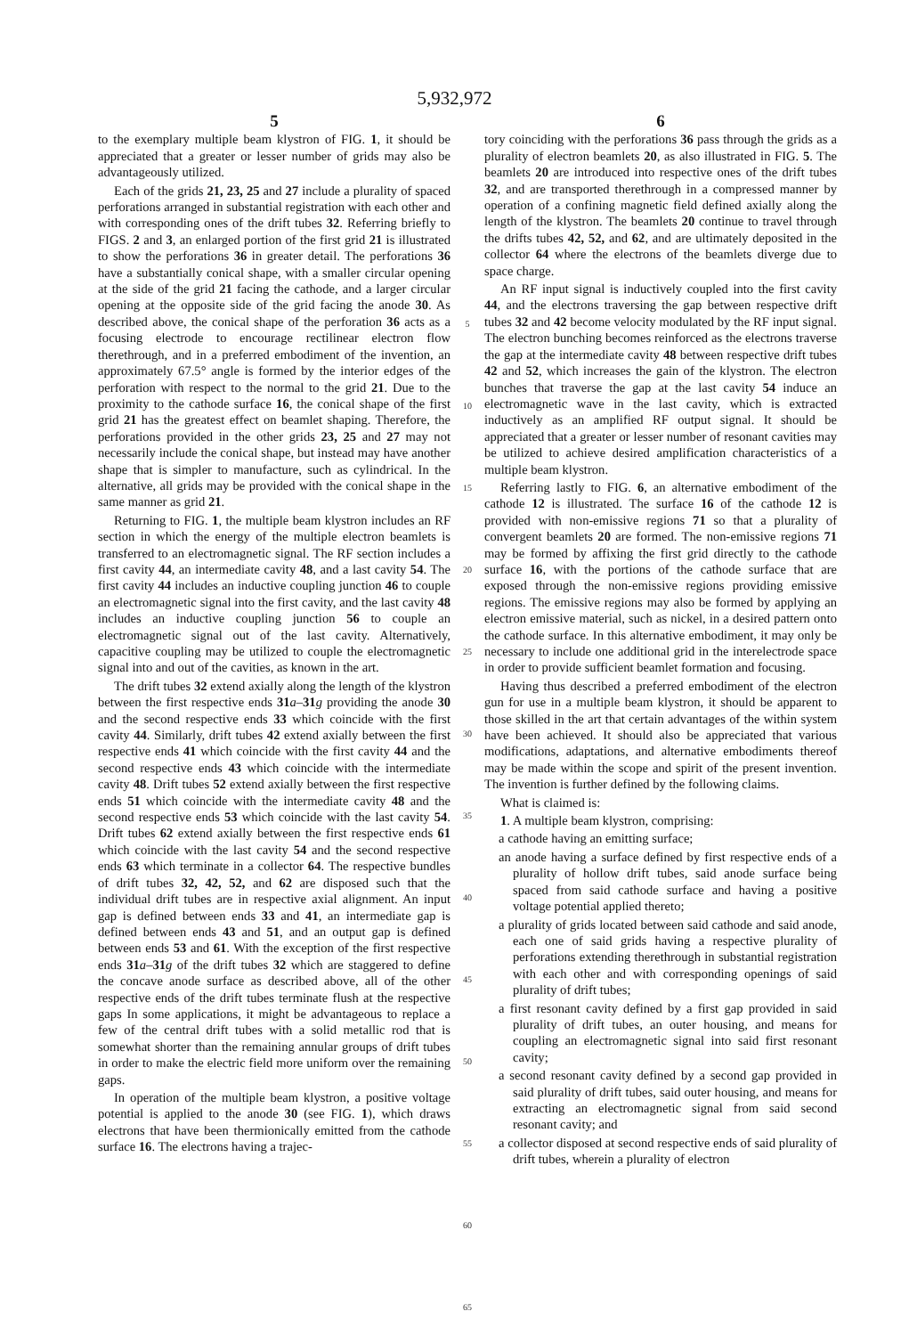5,932,972
5
to the exemplary multiple beam klystron of FIG. 1, it should be appreciated that a greater or lesser number of grids may also be advantageously utilized.
Each of the grids 21, 23, 25 and 27 include a plurality of spaced perforations arranged in substantial registration with each other and with corresponding ones of the drift tubes 32. Referring briefly to FIGS. 2 and 3, an enlarged portion of the first grid 21 is illustrated to show the perforations 36 in greater detail. The perforations 36 have a substantially conical shape, with a smaller circular opening at the side of the grid 21 facing the cathode, and a larger circular opening at the opposite side of the grid facing the anode 30. As described above, the conical shape of the perforation 36 acts as a focusing electrode to encourage rectilinear electron flow therethrough, and in a preferred embodiment of the invention, an approximately 67.5° angle is formed by the interior edges of the perforation with respect to the normal to the grid 21. Due to the proximity to the cathode surface 16, the conical shape of the first grid 21 has the greatest effect on beamlet shaping. Therefore, the perforations provided in the other grids 23, 25 and 27 may not necessarily include the conical shape, but instead may have another shape that is simpler to manufacture, such as cylindrical. In the alternative, all grids may be provided with the conical shape in the same manner as grid 21.
Returning to FIG. 1, the multiple beam klystron includes an RF section in which the energy of the multiple electron beamlets is transferred to an electromagnetic signal. The RF section includes a first cavity 44, an intermediate cavity 48, and a last cavity 54. The first cavity 44 includes an inductive coupling junction 46 to couple an electromagnetic signal into the first cavity, and the last cavity 48 includes an inductive coupling junction 56 to couple an electromagnetic signal out of the last cavity. Alternatively, capacitive coupling may be utilized to couple the electromagnetic signal into and out of the cavities, as known in the art.
The drift tubes 32 extend axially along the length of the klystron between the first respective ends 31 a–31 g providing the anode 30 and the second respective ends 33 which coincide with the first cavity 44. Similarly, drift tubes 42 extend axially between the first respective ends 41 which coincide with the first cavity 44 and the second respective ends 43 which coincide with the intermediate cavity 48. Drift tubes 52 extend axially between the first respective ends 51 which coincide with the intermediate cavity 48 and the second respective ends 53 which coincide with the last cavity 54. Drift tubes 62 extend axially between the first respective ends 61 which coincide with the last cavity 54 and the second respective ends 63 which terminate in a collector 64. The respective bundles of drift tubes 32, 42, 52, and 62 are disposed such that the individual drift tubes are in respective axial alignment. An input gap is defined between ends 33 and 41, an intermediate gap is defined between ends 43 and 51, and an output gap is defined between ends 53 and 61. With the exception of the first respective ends 31 a–31 g of the drift tubes 32 which are staggered to define the concave anode surface as described above, all of the other respective ends of the drift tubes terminate flush at the respective gaps In some applications, it might be advantageous to replace a few of the central drift tubes with a solid metallic rod that is somewhat shorter than the remaining annular groups of drift tubes in order to make the electric field more uniform over the remaining gaps.
In operation of the multiple beam klystron, a positive voltage potential is applied to the anode 30 (see FIG. 1), which draws electrons that have been thermionically emitted from the cathode surface 16. The electrons having a trajec-
5
10
15
20
25
30
35
40
45
50
55
60
65
6
tory coinciding with the perforations 36 pass through the grids as a plurality of electron beamlets 20, as also illustrated in FIG. 5. The beamlets 20 are introduced into respective ones of the drift tubes 32, and are transported therethrough in a compressed manner by operation of a confining magnetic field defined axially along the length of the klystron. The beamlets 20 continue to travel through the drifts tubes 42, 52, and 62, and are ultimately deposited in the collector 64 where the electrons of the beamlets diverge due to space charge.
An RF input signal is inductively coupled into the first cavity 44, and the electrons traversing the gap between respective drift tubes 32 and 42 become velocity modulated by the RF input signal. The electron bunching becomes reinforced as the electrons traverse the gap at the intermediate cavity 48 between respective drift tubes 42 and 52, which increases the gain of the klystron. The electron bunches that traverse the gap at the last cavity 54 induce an electromagnetic wave in the last cavity, which is extracted inductively as an amplified RF output signal. It should be appreciated that a greater or lesser number of resonant cavities may be utilized to achieve desired amplification characteristics of a multiple beam klystron.
Referring lastly to FIG. 6, an alternative embodiment of the cathode 12 is illustrated. The surface 16 of the cathode 12 is provided with non-emissive regions 71 so that a plurality of convergent beamlets 20 are formed. The non-emissive regions 71 may be formed by affixing the first grid directly to the cathode surface 16, with the portions of the cathode surface that are exposed through the non-emissive regions providing emissive regions. The emissive regions may also be formed by applying an electron emissive material, such as nickel, in a desired pattern onto the cathode surface. In this alternative embodiment, it may only be necessary to include one additional grid in the interelectrode space in order to provide sufficient beamlet formation and focusing.
Having thus described a preferred embodiment of the electron gun for use in a multiple beam klystron, it should be apparent to those skilled in the art that certain advantages of the within system have been achieved. It should also be appreciated that various modifications, adaptations, and alternative embodiments thereof may be made within the scope and spirit of the present invention. The invention is further defined by the following claims.
What is claimed is:
1. A multiple beam klystron, comprising:
a cathode having an emitting surface;
an anode having a surface defined by first respective ends of a plurality of hollow drift tubes, said anode surface being spaced from said cathode surface and having a positive voltage potential applied thereto;
a plurality of grids located between said cathode and said anode, each one of said grids having a respective plurality of perforations extending therethrough in substantial registration with each other and with corresponding openings of said plurality of drift tubes;
a first resonant cavity defined by a first gap provided in said plurality of drift tubes, an outer housing, and means for coupling an electromagnetic signal into said first resonant cavity;
a second resonant cavity defined by a second gap provided in said plurality of drift tubes, said outer housing, and means for extracting an electromagnetic signal from said second resonant cavity; and
a collector disposed at second respective ends of said plurality of drift tubes, wherein a plurality of electron